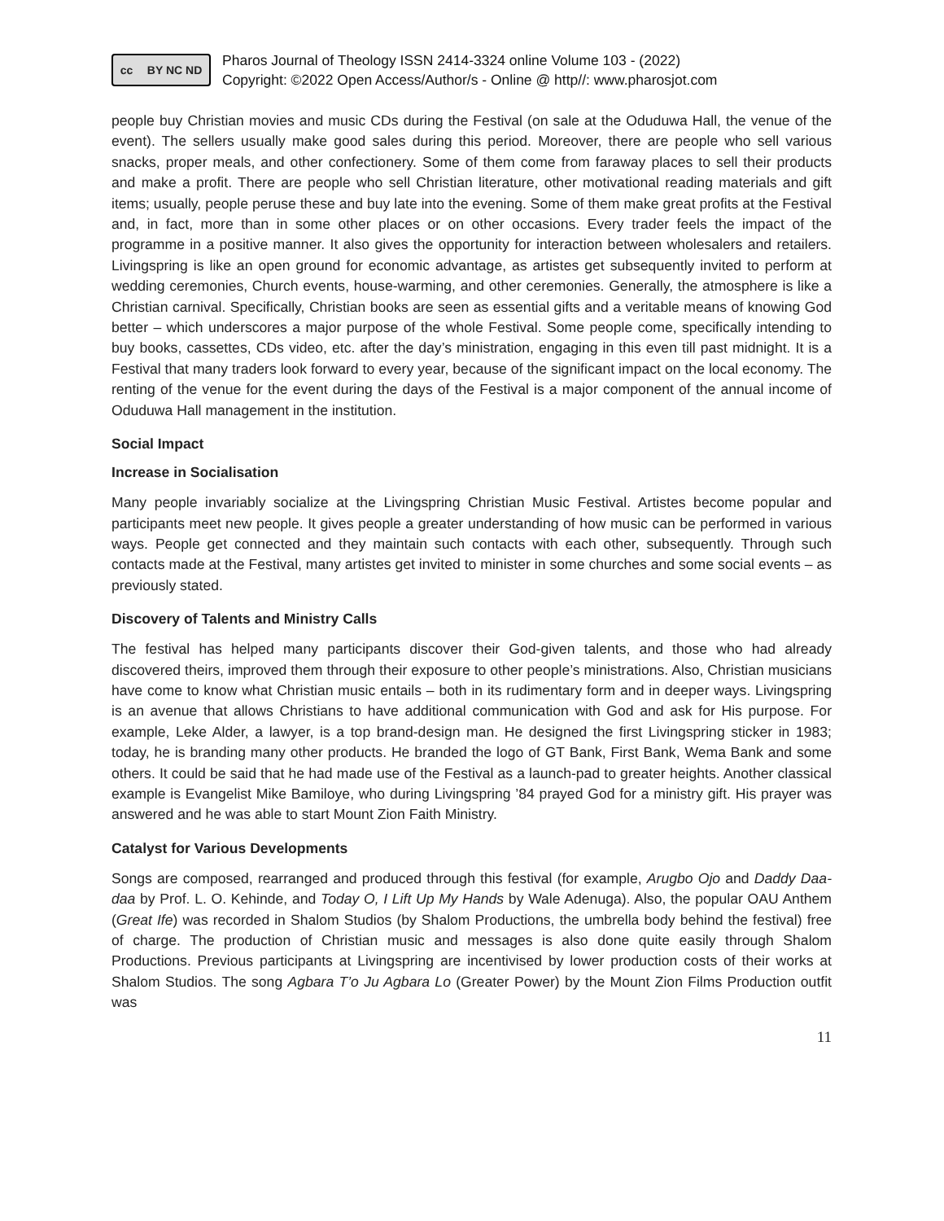cc BY NC ND
Pharos Journal of Theology ISSN 2414-3324 online Volume 103 - (2022)
Copyright: ©2022 Open Access/Author/s - Online @ http//: www.pharosjot.com
people buy Christian movies and music CDs during the Festival (on sale at the Oduduwa Hall, the venue of the event). The sellers usually make good sales during this period. Moreover, there are people who sell various snacks, proper meals, and other confectionery. Some of them come from faraway places to sell their products and make a profit. There are people who sell Christian literature, other motivational reading materials and gift items; usually, people peruse these and buy late into the evening. Some of them make great profits at the Festival and, in fact, more than in some other places or on other occasions. Every trader feels the impact of the programme in a positive manner. It also gives the opportunity for interaction between wholesalers and retailers. Livingspring is like an open ground for economic advantage, as artistes get subsequently invited to perform at wedding ceremonies, Church events, house-warming, and other ceremonies. Generally, the atmosphere is like a Christian carnival. Specifically, Christian books are seen as essential gifts and a veritable means of knowing God better – which underscores a major purpose of the whole Festival. Some people come, specifically intending to buy books, cassettes, CDs video, etc. after the day’s ministration, engaging in this even till past midnight. It is a Festival that many traders look forward to every year, because of the significant impact on the local economy. The renting of the venue for the event during the days of the Festival is a major component of the annual income of Oduduwa Hall management in the institution.
Social Impact
Increase in Socialisation
Many people invariably socialize at the Livingspring Christian Music Festival. Artistes become popular and participants meet new people. It gives people a greater understanding of how music can be performed in various ways. People get connected and they maintain such contacts with each other, subsequently. Through such contacts made at the Festival, many artistes get invited to minister in some churches and some social events – as previously stated.
Discovery of Talents and Ministry Calls
The festival has helped many participants discover their God-given talents, and those who had already discovered theirs, improved them through their exposure to other people’s ministrations. Also, Christian musicians have come to know what Christian music entails – both in its rudimentary form and in deeper ways. Livingspring is an avenue that allows Christians to have additional communication with God and ask for His purpose. For example, Leke Alder, a lawyer, is a top brand-design man. He designed the first Livingspring sticker in 1983; today, he is branding many other products. He branded the logo of GT Bank, First Bank, Wema Bank and some others. It could be said that he had made use of the Festival as a launch-pad to greater heights. Another classical example is Evangelist Mike Bamiloye, who during Livingspring ’84 prayed God for a ministry gift. His prayer was answered and he was able to start Mount Zion Faith Ministry.
Catalyst for Various Developments
Songs are composed, rearranged and produced through this festival (for example, Arugbo Ojo and Daddy Daa-daa by Prof. L. O. Kehinde, and Today O, I Lift Up My Hands by Wale Adenuga). Also, the popular OAU Anthem (Great Ife) was recorded in Shalom Studios (by Shalom Productions, the umbrella body behind the festival) free of charge. The production of Christian music and messages is also done quite easily through Shalom Productions. Previous participants at Livingspring are incentivised by lower production costs of their works at Shalom Studios. The song Agbara T’o Ju Agbara Lo (Greater Power) by the Mount Zion Films Production outfit was
11